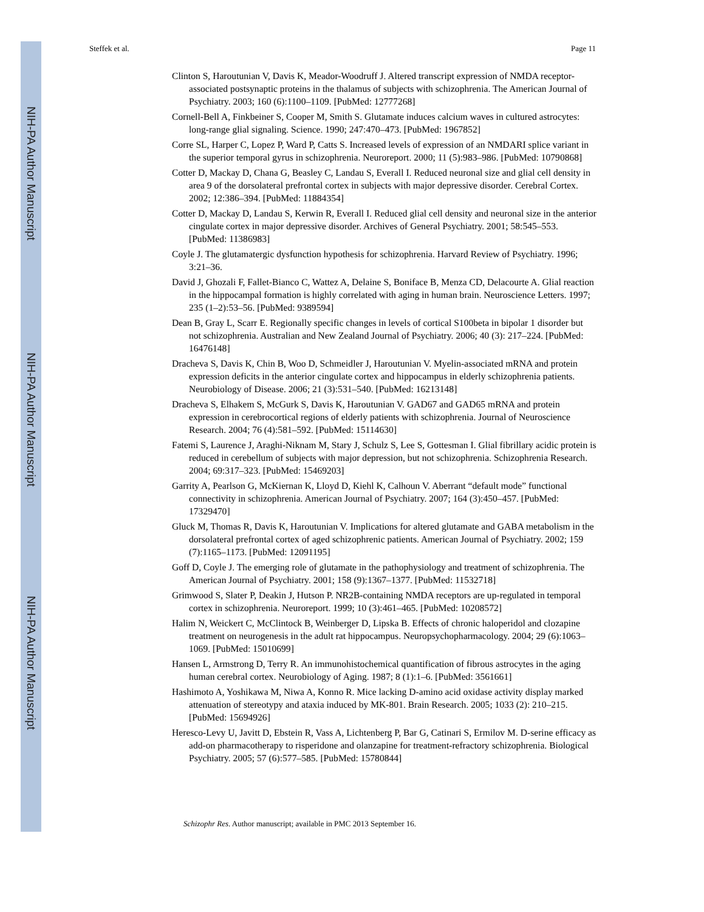NIH-PA Author Manuscript
NIH-PA Author Manuscript
NIH-PA Author Manuscript
Steffek et al. Page 11
Clinton S, Haroutunian V, Davis K, Meador-Woodruff J. Altered transcript expression of NMDA receptor-associated postsynaptic proteins in the thalamus of subjects with schizophrenia. The American Journal of Psychiatry. 2003; 160 (6):1100–1109. [PubMed: 12777268]
Cornell-Bell A, Finkbeiner S, Cooper M, Smith S. Glutamate induces calcium waves in cultured astrocytes: long-range glial signaling. Science. 1990; 247:470–473. [PubMed: 1967852]
Corre SL, Harper C, Lopez P, Ward P, Catts S. Increased levels of expression of an NMDARI splice variant in the superior temporal gyrus in schizophrenia. Neuroreport. 2000; 11 (5):983–986. [PubMed: 10790868]
Cotter D, Mackay D, Chana G, Beasley C, Landau S, Everall I. Reduced neuronal size and glial cell density in area 9 of the dorsolateral prefrontal cortex in subjects with major depressive disorder. Cerebral Cortex. 2002; 12:386–394. [PubMed: 11884354]
Cotter D, Mackay D, Landau S, Kerwin R, Everall I. Reduced glial cell density and neuronal size in the anterior cingulate cortex in major depressive disorder. Archives of General Psychiatry. 2001; 58:545–553. [PubMed: 11386983]
Coyle J. The glutamatergic dysfunction hypothesis for schizophrenia. Harvard Review of Psychiatry. 1996; 3:21–36.
David J, Ghozali F, Fallet-Bianco C, Wattez A, Delaine S, Boniface B, Menza CD, Delacourte A. Glial reaction in the hippocampal formation is highly correlated with aging in human brain. Neuroscience Letters. 1997; 235 (1–2):53–56. [PubMed: 9389594]
Dean B, Gray L, Scarr E. Regionally specific changes in levels of cortical S100beta in bipolar 1 disorder but not schizophrenia. Australian and New Zealand Journal of Psychiatry. 2006; 40 (3): 217–224. [PubMed: 16476148]
Dracheva S, Davis K, Chin B, Woo D, Schmeidler J, Haroutunian V. Myelin-associated mRNA and protein expression deficits in the anterior cingulate cortex and hippocampus in elderly schizophrenia patients. Neurobiology of Disease. 2006; 21 (3):531–540. [PubMed: 16213148]
Dracheva S, Elhakem S, McGurk S, Davis K, Haroutunian V. GAD67 and GAD65 mRNA and protein expression in cerebrocortical regions of elderly patients with schizophrenia. Journal of Neuroscience Research. 2004; 76 (4):581–592. [PubMed: 15114630]
Fatemi S, Laurence J, Araghi-Niknam M, Stary J, Schulz S, Lee S, Gottesman I. Glial fibrillary acidic protein is reduced in cerebellum of subjects with major depression, but not schizophrenia. Schizophrenia Research. 2004; 69:317–323. [PubMed: 15469203]
Garrity A, Pearlson G, McKiernan K, Lloyd D, Kiehl K, Calhoun V. Aberrant “default mode” functional connectivity in schizophrenia. American Journal of Psychiatry. 2007; 164 (3):450–457. [PubMed: 17329470]
Gluck M, Thomas R, Davis K, Haroutunian V. Implications for altered glutamate and GABA metabolism in the dorsolateral prefrontal cortex of aged schizophrenic patients. American Journal of Psychiatry. 2002; 159 (7):1165–1173. [PubMed: 12091195]
Goff D, Coyle J. The emerging role of glutamate in the pathophysiology and treatment of schizophrenia. The American Journal of Psychiatry. 2001; 158 (9):1367–1377. [PubMed: 11532718]
Grimwood S, Slater P, Deakin J, Hutson P. NR2B-containing NMDA receptors are up-regulated in temporal cortex in schizophrenia. Neuroreport. 1999; 10 (3):461–465. [PubMed: 10208572]
Halim N, Weickert C, McClintock B, Weinberger D, Lipska B. Effects of chronic haloperidol and clozapine treatment on neurogenesis in the adult rat hippocampus. Neuropsychopharmacology. 2004; 29 (6):1063–1069. [PubMed: 15010699]
Hansen L, Armstrong D, Terry R. An immunohistochemical quantification of fibrous astrocytes in the aging human cerebral cortex. Neurobiology of Aging. 1987; 8 (1):1–6. [PubMed: 3561661]
Hashimoto A, Yoshikawa M, Niwa A, Konno R. Mice lacking D-amino acid oxidase activity display marked attenuation of stereotypy and ataxia induced by MK-801. Brain Research. 2005; 1033 (2): 210–215. [PubMed: 15694926]
Heresco-Levy U, Javitt D, Ebstein R, Vass A, Lichtenberg P, Bar G, Catinari S, Ermilov M. D-serine efficacy as add-on pharmacotherapy to risperidone and olanzapine for treatment-refractory schizophrenia. Biological Psychiatry. 2005; 57 (6):577–585. [PubMed: 15780844]
Schizophr Res. Author manuscript; available in PMC 2013 September 16.